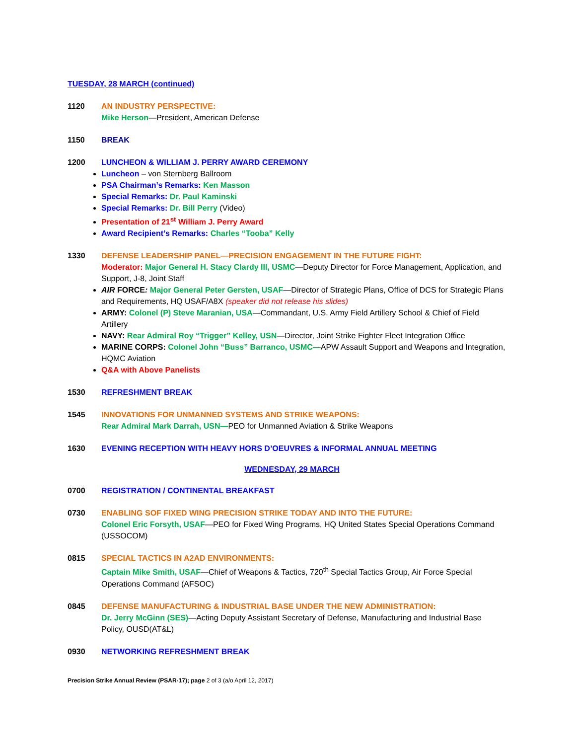TUESDAY, 28 MARCH (continued)
1120 AN INDUSTRY PERSPECTIVE:
Mike Herson—President, American Defense
1150 BREAK
1200 LUNCHEON & WILLIAM J. PERRY AWARD CEREMONY
Luncheon – von Sternberg Ballroom
PSA Chairman’s Remarks: Ken Masson
Special Remarks: Dr. Paul Kaminski
Special Remarks: Dr. Bill Perry (Video)
Presentation of 21<sup>st</sup> William J. Perry Award
Award Recipient’s Remarks: Charles “Tooba” Kelly
1330 DEFENSE LEADERSHIP PANEL—PRECISION ENGAGEMENT IN THE FUTURE FIGHT:
Moderator: Major General H. Stacy Clardy III, USMC—Deputy Director for Force Management, Application, and Support, J-8, Joint Staff
AIR FORCE: Major General Peter Gersten, USAF—Director of Strategic Plans, Office of DCS for Strategic Plans and Requirements, HQ USAF/A8X (speaker did not release his slides)
ARMY: Colonel (P) Steve Maranian, USA—Commandant, U.S. Army Field Artillery School & Chief of Field Artillery
NAVY: Rear Admiral Roy “Trigger” Kelley, USN—Director, Joint Strike Fighter Fleet Integration Office
MARINE CORPS: Colonel John “Buss” Barranco, USMC—APW Assault Support and Weapons and Integration, HQMC Aviation
Q&A with Above Panelists
1530 REFRESHMENT BREAK
1545 INNOVATIONS FOR UNMANNED SYSTEMS AND STRIKE WEAPONS:
Rear Admiral Mark Darrah, USN—PEO for Unmanned Aviation & Strike Weapons
1630 EVENING RECEPTION WITH HEAVY HORS D’OEUVRES & INFORMAL ANNUAL MEETING
WEDNESDAY, 29 MARCH
0700 REGISTRATION / CONTINENTAL BREAKFAST
0730 ENABLING SOF FIXED WING PRECISION STRIKE TODAY AND INTO THE FUTURE:
Colonel Eric Forsyth, USAF—PEO for Fixed Wing Programs, HQ United States Special Operations Command (USSOCOM)
0815 SPECIAL TACTICS IN A2AD ENVIRONMENTS:
Captain Mike Smith, USAF—Chief of Weapons & Tactics, 720<sup>th</sup> Special Tactics Group, Air Force Special Operations Command (AFSOC)
0845 DEFENSE MANUFACTURING & INDUSTRIAL BASE UNDER THE NEW ADMINISTRATION:
Dr. Jerry McGinn (SES)—Acting Deputy Assistant Secretary of Defense, Manufacturing and Industrial Base Policy, OUSD(AT&L)
0930 NETWORKING REFRESHMENT BREAK
Precision Strike Annual Review (PSAR-17); page 2 of 3 (a/o April 12, 2017)